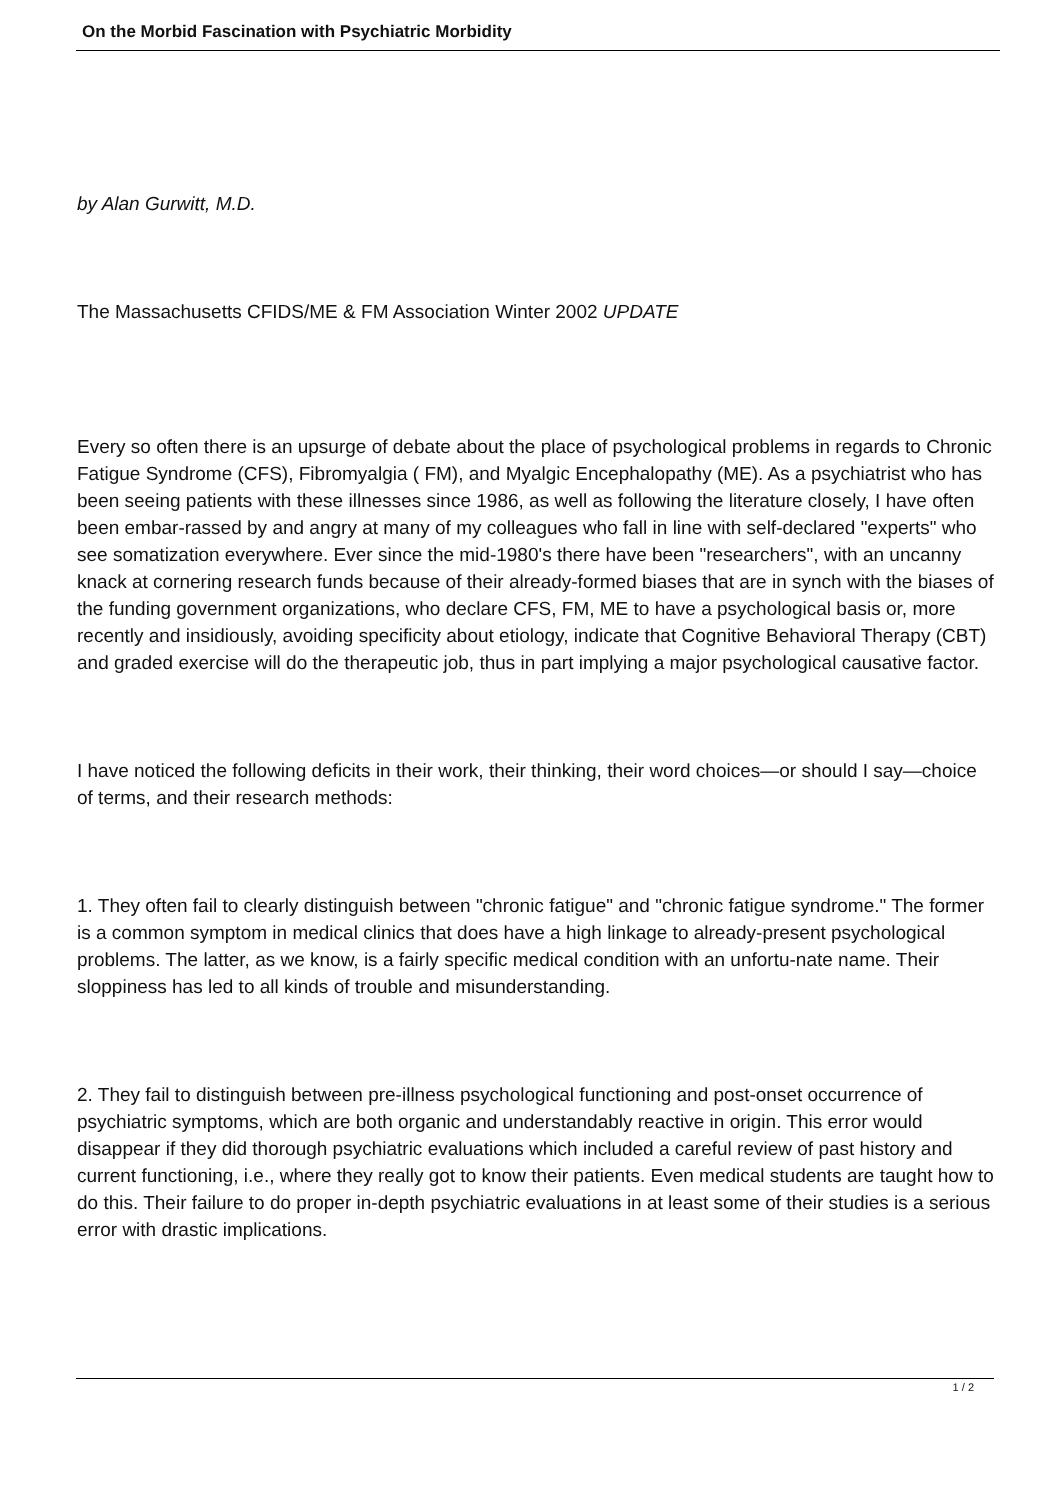On the Morbid Fascination with Psychiatric Morbidity
by Alan Gurwitt, M.D.
The Massachusetts CFIDS/ME & FM Association Winter 2002 UPDATE
Every so often there is an upsurge of debate about the place of psychological problems in regards to Chronic Fatigue Syndrome (CFS), Fibromyalgia ( FM), and Myalgic Encephalopathy (ME). As a psychiatrist who has been seeing patients with these illnesses since 1986, as well as following the literature closely, I have often been embar-rassed by and angry at many of my colleagues who fall in line with self-declared "experts" who see somatization everywhere. Ever since the mid-1980's there have been "researchers", with an uncanny knack at cornering research funds because of their already-formed biases that are in synch with the biases of the funding government organizations, who declare CFS, FM, ME to have a psychological basis or, more recently and insidiously, avoiding specificity about etiology, indicate that Cognitive Behavioral Therapy (CBT) and graded exercise will do the therapeutic job, thus in part implying a major psychological causative factor.
I have noticed the following deficits in their work, their thinking, their word choices—or should I say—choice of terms, and their research methods:
1. They often fail to clearly distinguish between "chronic fatigue" and "chronic fatigue syndrome." The former is a common symptom in medical clinics that does have a high linkage to already-present psychological problems. The latter, as we know, is a fairly specific medical condition with an unfortu-nate name. Their sloppiness has led to all kinds of trouble and misunderstanding.
2. They fail to distinguish between pre-illness psychological functioning and post-onset occurrence of psychiatric symptoms, which are both organic and understandably reactive in origin. This error would disappear if they did thorough psychiatric evaluations which included a careful review of past history and current functioning, i.e., where they really got to know their patients. Even medical students are taught how to do this. Their failure to do proper in-depth psychiatric evaluations in at least some of their studies is a serious error with drastic implications.
1 / 2